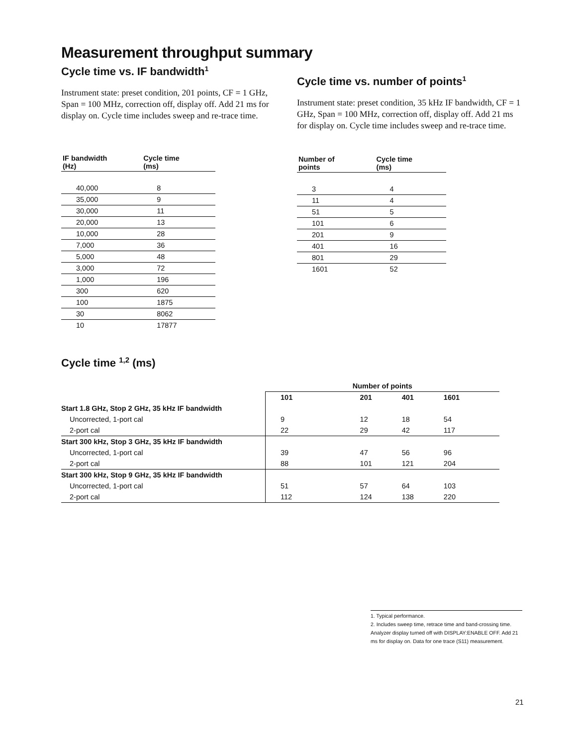Measurement throughput summary
Cycle time vs. IF bandwidth<sup>1</sup>
Instrument state: preset condition, 201 points, CF = 1 GHz, Span = 100 MHz, correction off, display off. Add 21 ms for display on. Cycle time includes sweep and re-trace time.
| IF bandwidth (Hz) | Cycle time (ms) |
| --- | --- |
| 40,000 | 8 |
| 35,000 | 9 |
| 30,000 | 11 |
| 20,000 | 13 |
| 10,000 | 28 |
| 7,000 | 36 |
| 5,000 | 48 |
| 3,000 | 72 |
| 1,000 | 196 |
| 300 | 620 |
| 100 | 1875 |
| 30 | 8062 |
| 10 | 17877 |
Cycle time vs. number of points<sup>1</sup>
Instrument state: preset condition, 35 kHz IF bandwidth, CF = 1 GHz, Span = 100 MHz, correction off, display off. Add 21 ms for display on. Cycle time includes sweep and re-trace time.
| Number of points | Cycle time (ms) |
| --- | --- |
| 3 | 4 |
| 11 | 4 |
| 51 | 5 |
| 101 | 6 |
| 201 | 9 |
| 401 | 16 |
| 801 | 29 |
| 1601 | 52 |
Cycle time <sup>1,2</sup> (ms)
| | Number of points | | | |
| --- | --- | --- | --- | --- |
| | 101 | 201 | 401 | 1601 |
| Start 1.8 GHz, Stop 2 GHz, 35 kHz IF bandwidth | | | | |
| Uncorrected, 1-port cal | 9 | 12 | 18 | 54 |
| 2-port cal | 22 | 29 | 42 | 117 |
| Start 300 kHz, Stop 3 GHz, 35 kHz IF bandwidth | | | | |
| Uncorrected, 1-port cal | 39 | 47 | 56 | 96 |
| 2-port cal | 88 | 101 | 121 | 204 |
| Start 300 kHz, Stop 9 GHz, 35 kHz IF bandwidth | | | | |
| Uncorrected, 1-port cal | 51 | 57 | 64 | 103 |
| 2-port cal | 112 | 124 | 138 | 220 |
1. Typical performance.
2. Includes sweep time, retrace time and band-crossing time. Analyzer display turned off with DISPLAY:ENABLE OFF. Add 21 ms for display on. Data for one trace (S11) measurement.
21